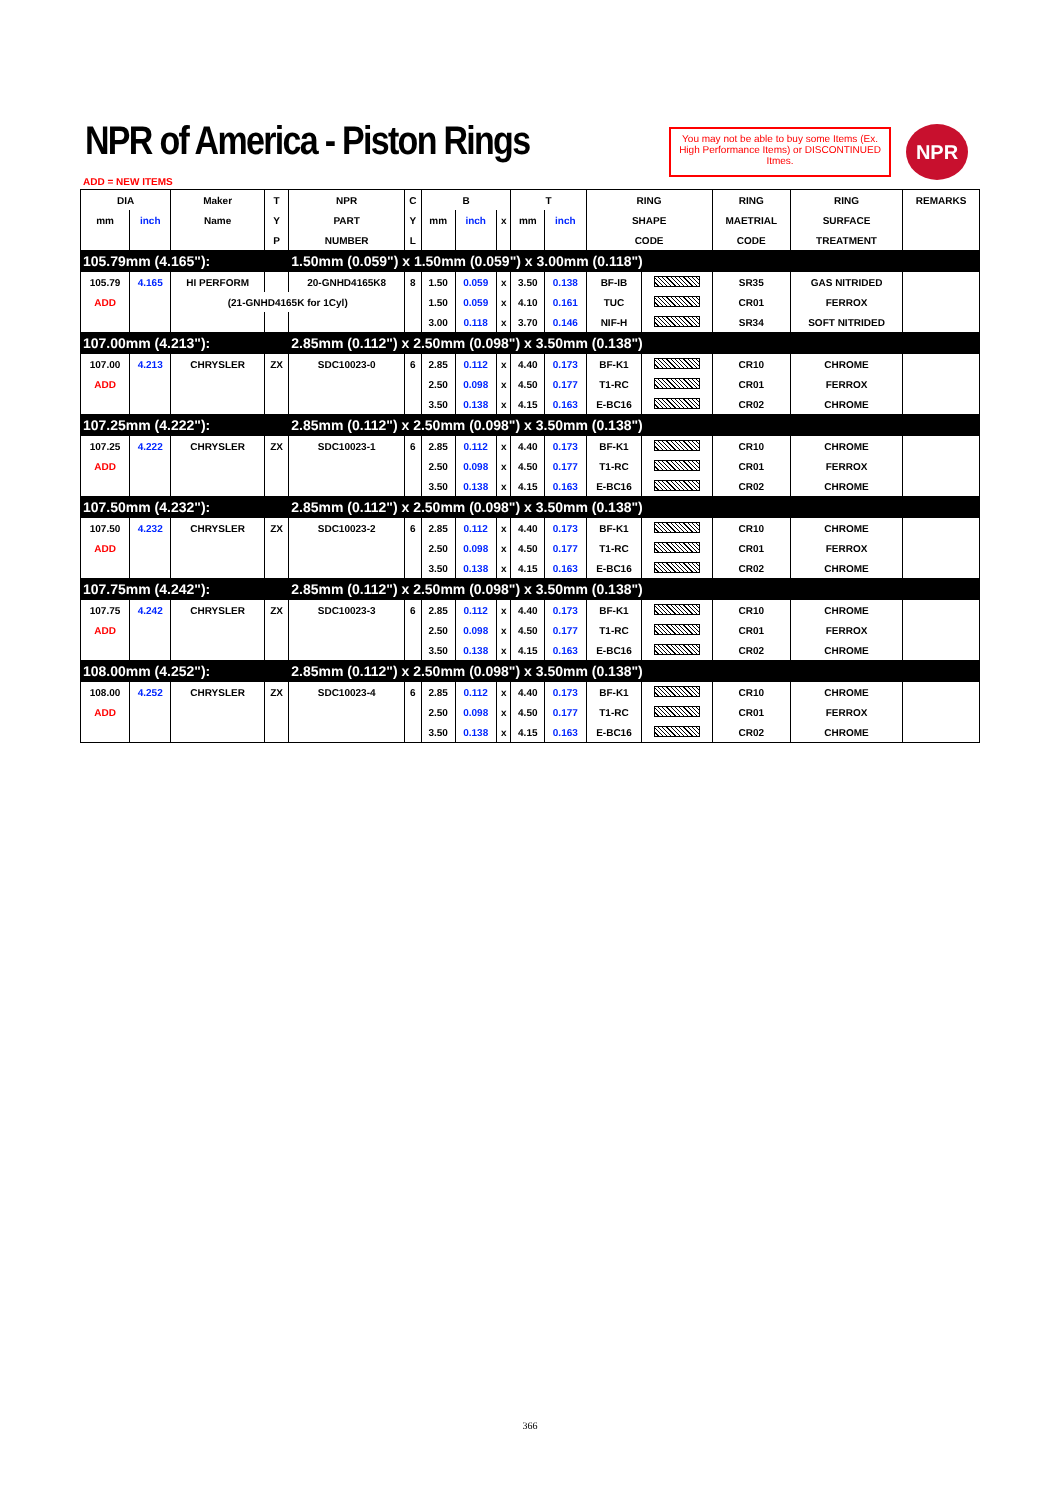NPR of America - Piston Rings
You may not be able to buy some Items (Ex. High Performance Items) or DISCONTINUED Itmes.
NPR
ADD = NEW ITEMS
| DIA | | Maker | T | NPR | C | B | | | T | | RING | | RING | RING | REMARKS |
| --- | --- | --- | --- | --- | --- | --- | --- | --- | --- | --- | --- | --- | --- | --- | --- |
| mm | inch | Name | Y | PART | Y | mm | inch | x | mm | inch | SHAPE | | MAETRIAL | SURFACE | |
| | | | P | NUMBER | L | | | | | | CODE | | CODE | TREATMENT | |
| 105.79mm (4.165"): | | | | 1.50mm (0.059") x 1.50mm (0.059") x 3.00mm (0.118") | | | | | | | | | | | |
| 105.79 | 4.165 | HI PERFORM | | 20-GNHD4165K8 | 8 | 1.50 | 0.059 | x | 3.50 | 0.138 | BF-IB | | SR35 | GAS NITRIDED | |
| ADD | | (21-GNHD4165K for 1Cyl) | | | | 1.50 | 0.059 | x | 4.10 | 0.161 | TUC | | CR01 | FERROX | |
| | | | | | | 3.00 | 0.118 | x | 3.70 | 0.146 | NIF-H | | SR34 | SOFT NITRIDED | |
| 107.00mm (4.213"): | | | | 2.85mm (0.112") x 2.50mm (0.098") x 3.50mm (0.138") | | | | | | | | | | | |
| 107.00 | 4.213 | CHRYSLER | ZX | SDC10023-0 | 6 | 2.85 | 0.112 | x | 4.40 | 0.173 | BF-K1 | | CR10 | CHROME | |
| ADD | | | | | | 2.50 | 0.098 | x | 4.50 | 0.177 | T1-RC | | CR01 | FERROX | |
| | | | | | | 3.50 | 0.138 | x | 4.15 | 0.163 | E-BC16 | | CR02 | CHROME | |
| 107.25mm (4.222"): | | | | 2.85mm (0.112") x 2.50mm (0.098") x 3.50mm (0.138") | | | | | | | | | | | |
| 107.25 | 4.222 | CHRYSLER | ZX | SDC10023-1 | 6 | 2.85 | 0.112 | x | 4.40 | 0.173 | BF-K1 | | CR10 | CHROME | |
| ADD | | | | | | 2.50 | 0.098 | x | 4.50 | 0.177 | T1-RC | | CR01 | FERROX | |
| | | | | | | 3.50 | 0.138 | x | 4.15 | 0.163 | E-BC16 | | CR02 | CHROME | |
| 107.50mm (4.232"): | | | | 2.85mm (0.112") x 2.50mm (0.098") x 3.50mm (0.138") | | | | | | | | | | | |
| 107.50 | 4.232 | CHRYSLER | ZX | SDC10023-2 | 6 | 2.85 | 0.112 | x | 4.40 | 0.173 | BF-K1 | | CR10 | CHROME | |
| ADD | | | | | | 2.50 | 0.098 | x | 4.50 | 0.177 | T1-RC | | CR01 | FERROX | |
| | | | | | | 3.50 | 0.138 | x | 4.15 | 0.163 | E-BC16 | | CR02 | CHROME | |
| 107.75mm (4.242"): | | | | 2.85mm (0.112") x 2.50mm (0.098") x 3.50mm (0.138") | | | | | | | | | | | |
| 107.75 | 4.242 | CHRYSLER | ZX | SDC10023-3 | 6 | 2.85 | 0.112 | x | 4.40 | 0.173 | BF-K1 | | CR10 | CHROME | |
| ADD | | | | | | 2.50 | 0.098 | x | 4.50 | 0.177 | T1-RC | | CR01 | FERROX | |
| | | | | | | 3.50 | 0.138 | x | 4.15 | 0.163 | E-BC16 | | CR02 | CHROME | |
| 108.00mm (4.252"): | | | | 2.85mm (0.112") x 2.50mm (0.098") x 3.50mm (0.138") | | | | | | | | | | | |
| 108.00 | 4.252 | CHRYSLER | ZX | SDC10023-4 | 6 | 2.85 | 0.112 | x | 4.40 | 0.173 | BF-K1 | | CR10 | CHROME | |
| ADD | | | | | | 2.50 | 0.098 | x | 4.50 | 0.177 | T1-RC | | CR01 | FERROX | |
| | | | | | | 3.50 | 0.138 | x | 4.15 | 0.163 | E-BC16 | | CR02 | CHROME | |
366